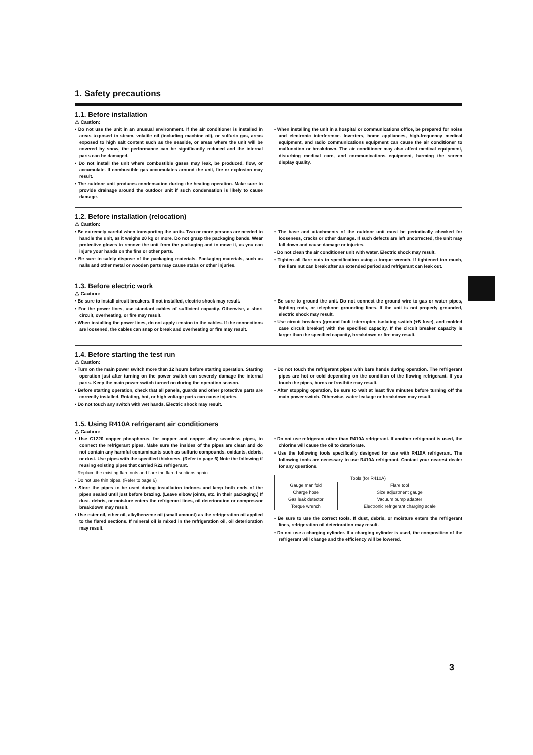1. Safety precautions
1.1. Before installation
⚠ Caution:
• Do not use the unit in an unusual environment. If the air conditioner is installed in areas úxposed to steam, volatile oil (including machine oil), or sulfuric gas, areas exposed to high salt content such as the seaside, or areas where the unit will be covered by snow, the performance can be significantly reduced and the internal parts can be damaged.
• Do not install the unit where combustible gases may leak, be produced, flow, or accumulate. If combustible gas accumulates around the unit, fire or explosion may result.
• The outdoor unit produces condensation during the heating operation. Make sure to provide drainage around the outdoor unit if such condensation is likely to cause damage.
• When installing the unit in a hospital or communications office, be prepared for noise and electronic interference. Inverters, home appliances, high-frequency medical equipment, and radio communications equipment can cause the air conditioner to malfunction or breakdown. The air conditioner may also affect medical equipment, disturbing medical care, and communications equipment, harming the screen display quality.
1.2. Before installation (relocation)
⚠ Caution:
• Be extremely careful when transporting the units. Two or more persons are needed to handle the unit, as it weighs 20 kg or more. Do not grasp the packaging bands. Wear protective gloves to remove the unit from the packaging and to move it, as you can injure your hands on the fins or other parts.
• Be sure to safely dispose of the packaging materials. Packaging materials, such as nails and other metal or wooden parts may cause stabs or other injuries.
• The base and attachments of the outdoor unit must be periodically checked for looseness, cracks or other damage. If such defects are left uncorrected, the unit may fall down and cause damage or injuries.
• Do not clean the air conditioner unit with water. Electric shock may result.
• Tighten all flare nuts to specification using a torque wrench. If tightened too much, the flare nut can break after an extended period and refrigerant can leak out.
1.3. Before electric work
⚠ Caution:
• Be sure to install circuit breakers. If not installed, electric shock may result.
• For the power lines, use standard cables of sufficient capacity. Otherwise, a short circuit, overheating, or fire may result.
• When installing the power lines, do not apply tension to the cables. If the connections are loosened, the cables can snap or break and overheating or fire may result.
• Be sure to ground the unit. Do not connect the ground wire to gas or water pipes, lighting rods, or telephone grounding lines. If the unit is not properly grounded, electric shock may result.
• Use circuit breakers (ground fault interrupter, isolating switch (+B fuse), and molded case circuit breaker) with the specified capacity. If the circuit breaker capacity is larger than the specified capacity, breakdown or fire may result.
1.4. Before starting the test run
⚠ Caution:
• Turn on the main power switch more than 12 hours before starting operation. Starting operation just after turning on the power switch can severely damage the internal parts. Keep the main power switch turned on during the operation season.
• Before starting operation, check that all panels, guards and other protective parts are correctly installed. Rotating, hot, or high voltage parts can cause injuries.
• Do not touch any switch with wet hands. Electric shock may result.
• Do not touch the refrigerant pipes with bare hands during operation. The refrigerant pipes are hot or cold depending on the condition of the flowing refrigerant. If you touch the pipes, burns or frostbite may result.
• After stopping operation, be sure to wait at least five minutes before turning off the main power switch. Otherwise, water leakage or breakdown may result.
1.5. Using R410A refrigerant air conditioners
⚠ Caution:
• Use C1220 copper phosphorus, for copper and copper alloy seamless pipes, to connect the refrigerant pipes. Make sure the insides of the pipes are clean and do not contain any harmful contaminants such as sulfuric compounds, oxidants, debris, or dust. Use pipes with the specified thickness. (Refer to page 6) Note the following if reusing existing pipes that carried R22 refrigerant.
- Replace the existing flare nuts and flare the flared sections again.
- Do not use thin pipes. (Refer to page 6)
• Store the pipes to be used during installation indoors and keep both ends of the pipes sealed until just before brazing. (Leave elbow joints, etc. in their packaging.) If dust, debris, or moisture enters the refrigerant lines, oil deterioration or compressor breakdown may result.
• Use ester oil, ether oil, alkylbenzene oil (small amount) as the refrigeration oil applied to the flared sections. If mineral oil is mixed in the refrigeration oil, oil deterioration may result.
• Do not use refrigerant other than R410A refrigerant. If another refrigerant is used, the chlorine will cause the oil to deteriorate.
• Use the following tools specifically designed for use with R410A refrigerant. The following tools are necessary to use R410A refrigerant. Contact your nearest dealer for any questions.
| Tools (for R410A) | |
| Gauge manifold | Flare tool |
| Charge hose | Size adjustment gauge |
| Gas leak detector | Vacuum pump adapter |
| Torque wrench | Electronic refrigerant charging scale |
• Be sure to use the correct tools. If dust, debris, or moisture enters the refrigerant lines, refrigeration oil deterioration may result.
• Do not use a charging cylinder. If a charging cylinder is used, the composition of the refrigerant will change and the efficiency will be lowered.
3